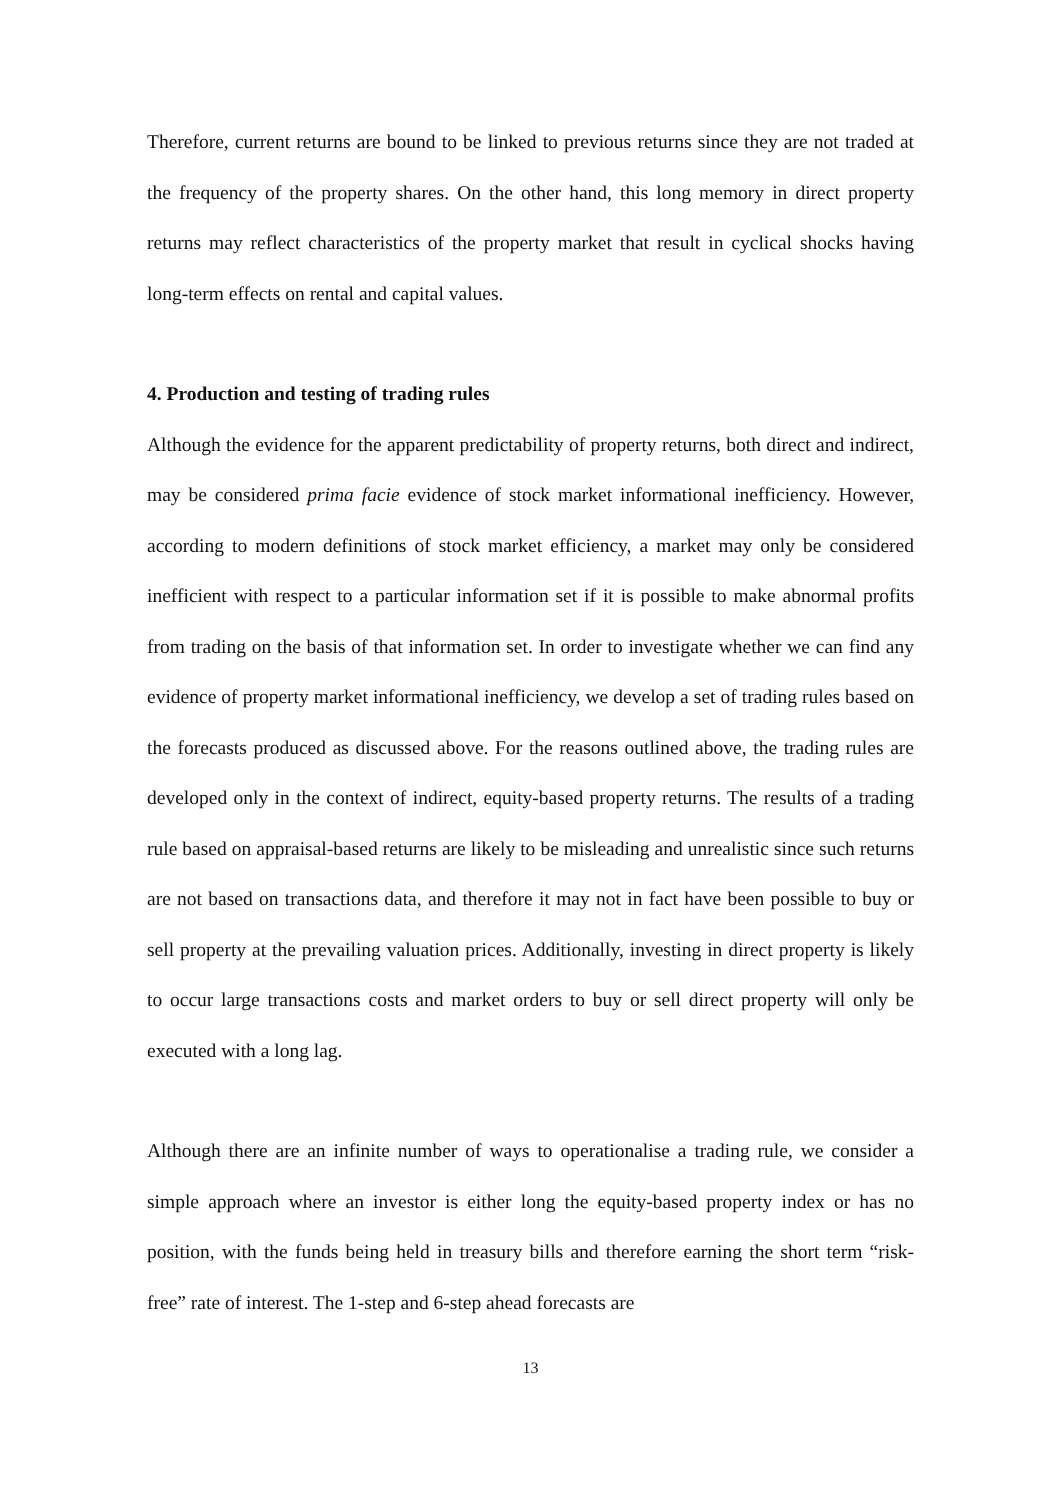Therefore, current returns are bound to be linked to previous returns since they are not traded at the frequency of the property shares. On the other hand, this long memory in direct property returns may reflect characteristics of the property market that result in cyclical shocks having long-term effects on rental and capital values.
4. Production and testing of trading rules
Although the evidence for the apparent predictability of property returns, both direct and indirect, may be considered prima facie evidence of stock market informational inefficiency. However, according to modern definitions of stock market efficiency, a market may only be considered inefficient with respect to a particular information set if it is possible to make abnormal profits from trading on the basis of that information set. In order to investigate whether we can find any evidence of property market informational inefficiency, we develop a set of trading rules based on the forecasts produced as discussed above. For the reasons outlined above, the trading rules are developed only in the context of indirect, equity-based property returns. The results of a trading rule based on appraisal-based returns are likely to be misleading and unrealistic since such returns are not based on transactions data, and therefore it may not in fact have been possible to buy or sell property at the prevailing valuation prices. Additionally, investing in direct property is likely to occur large transactions costs and market orders to buy or sell direct property will only be executed with a long lag.
Although there are an infinite number of ways to operationalise a trading rule, we consider a simple approach where an investor is either long the equity-based property index or has no position, with the funds being held in treasury bills and therefore earning the short term “risk-free” rate of interest. The 1-step and 6-step ahead forecasts are
13